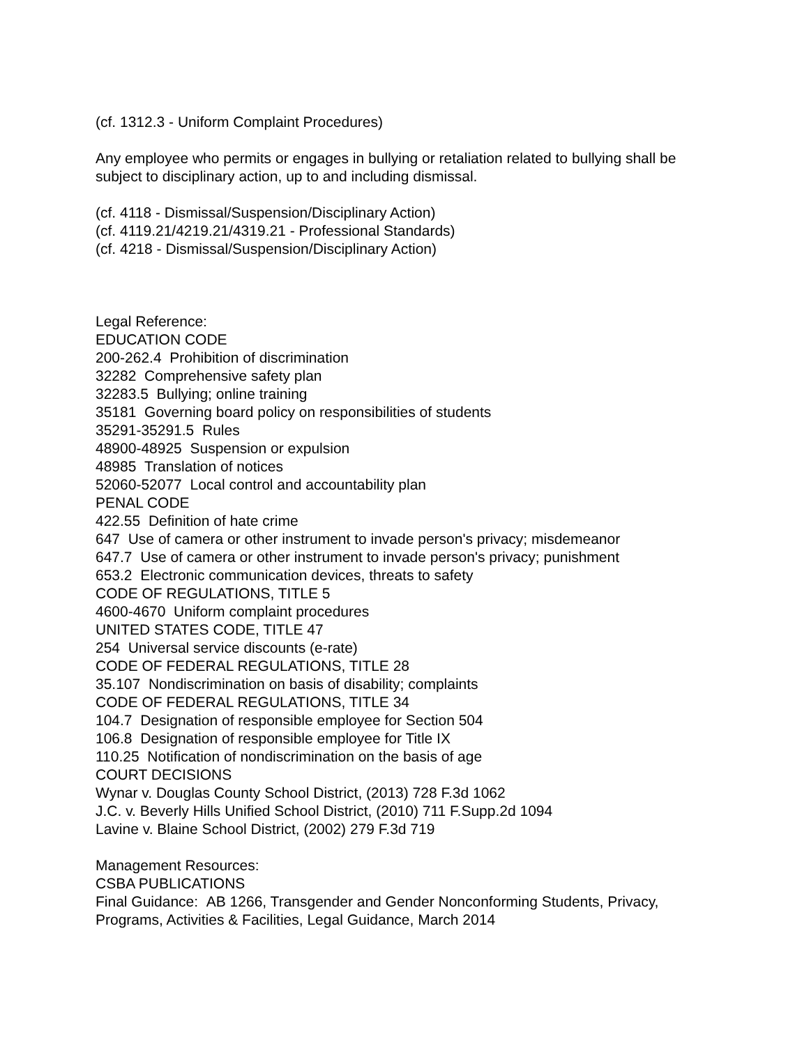(cf. 1312.3 - Uniform Complaint Procedures)
Any employee who permits or engages in bullying or retaliation related to bullying shall be subject to disciplinary action, up to and including dismissal.
(cf. 4118 - Dismissal/Suspension/Disciplinary Action)
(cf. 4119.21/4219.21/4319.21 - Professional Standards)
(cf. 4218 - Dismissal/Suspension/Disciplinary Action)
Legal Reference:
EDUCATION CODE
200-262.4 Prohibition of discrimination
32282 Comprehensive safety plan
32283.5 Bullying; online training
35181 Governing board policy on responsibilities of students
35291-35291.5 Rules
48900-48925 Suspension or expulsion
48985 Translation of notices
52060-52077 Local control and accountability plan
PENAL CODE
422.55 Definition of hate crime
647 Use of camera or other instrument to invade person's privacy; misdemeanor
647.7 Use of camera or other instrument to invade person's privacy; punishment
653.2 Electronic communication devices, threats to safety
CODE OF REGULATIONS, TITLE 5
4600-4670 Uniform complaint procedures
UNITED STATES CODE, TITLE 47
254 Universal service discounts (e-rate)
CODE OF FEDERAL REGULATIONS, TITLE 28
35.107 Nondiscrimination on basis of disability; complaints
CODE OF FEDERAL REGULATIONS, TITLE 34
104.7 Designation of responsible employee for Section 504
106.8 Designation of responsible employee for Title IX
110.25 Notification of nondiscrimination on the basis of age
COURT DECISIONS
Wynar v. Douglas County School District, (2013) 728 F.3d 1062
J.C. v. Beverly Hills Unified School District, (2010) 711 F.Supp.2d 1094
Lavine v. Blaine School District, (2002) 279 F.3d 719
Management Resources:
CSBA PUBLICATIONS
Final Guidance: AB 1266, Transgender and Gender Nonconforming Students, Privacy, Programs, Activities & Facilities, Legal Guidance, March 2014